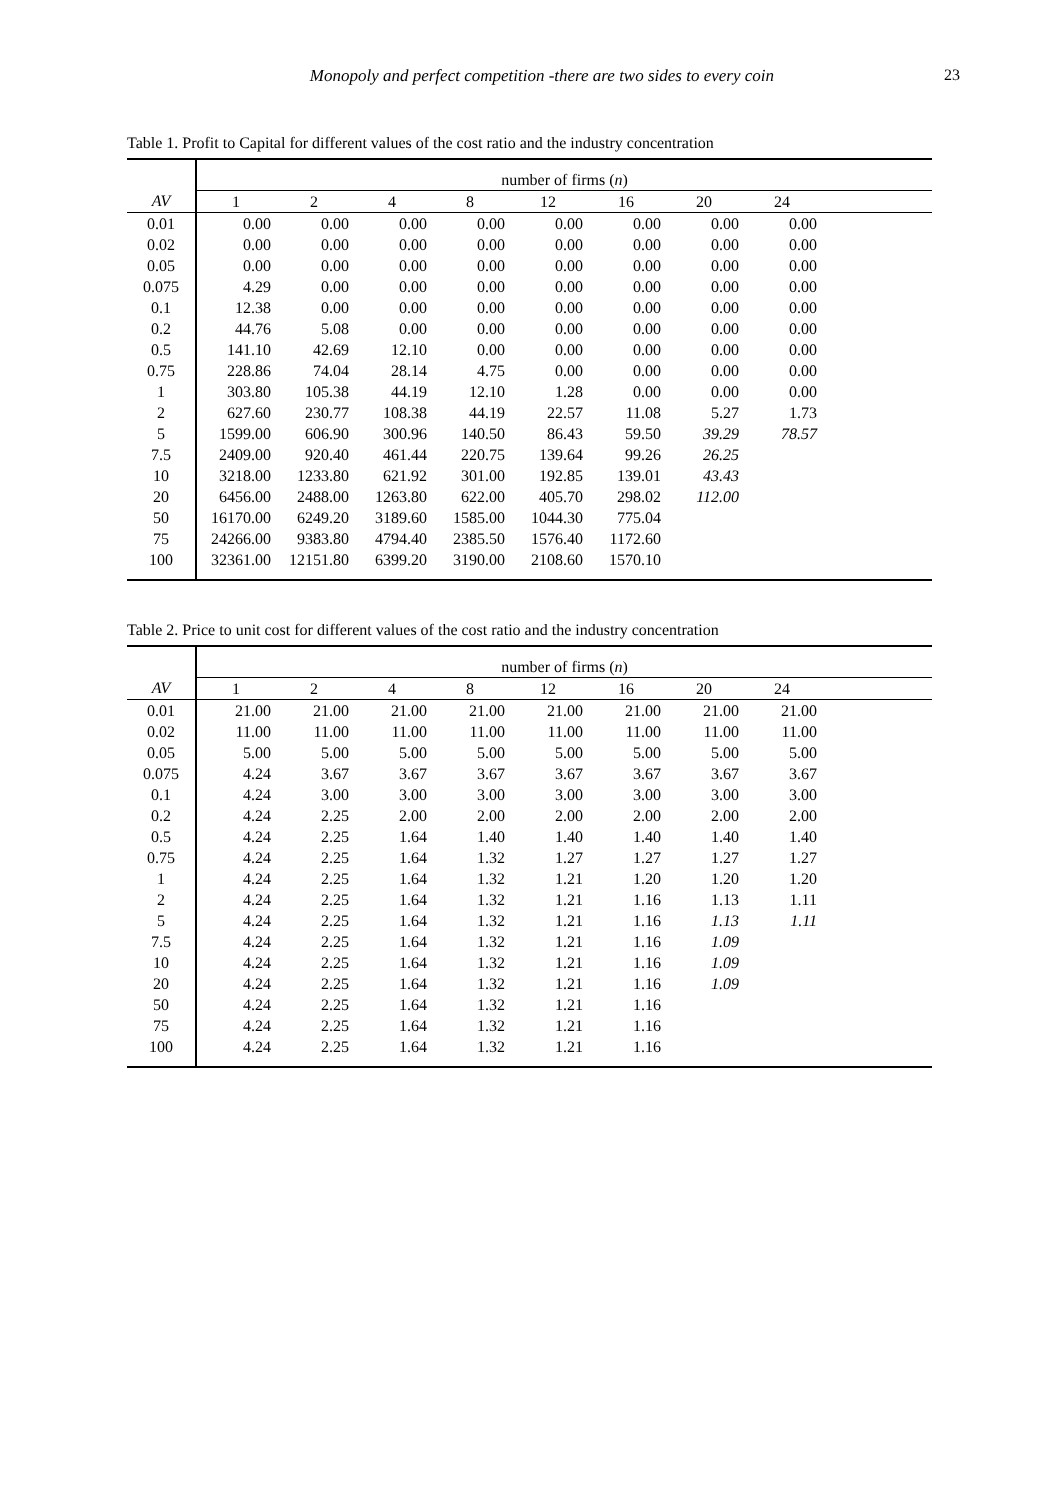Monopoly and perfect competition -there are two sides to every coin 23
Table 1. Profit to Capital for different values of the cost ratio and the industry concentration
| | number of firms ( n ) | | | | | | | | |
| AV | 1 | 2 | 4 | 8 | 12 | 16 | 20 | 24 | |
| 0.01 | 0.00 | 0.00 | 0.00 | 0.00 | 0.00 | 0.00 | 0.00 | 0.00 | |
| 0.02 | 0.00 | 0.00 | 0.00 | 0.00 | 0.00 | 0.00 | 0.00 | 0.00 | |
| 0.05 | 0.00 | 0.00 | 0.00 | 0.00 | 0.00 | 0.00 | 0.00 | 0.00 | |
| 0.075 | 4.29 | 0.00 | 0.00 | 0.00 | 0.00 | 0.00 | 0.00 | 0.00 | |
| 0.1 | 12.38 | 0.00 | 0.00 | 0.00 | 0.00 | 0.00 | 0.00 | 0.00 | |
| 0.2 | 44.76 | 5.08 | 0.00 | 0.00 | 0.00 | 0.00 | 0.00 | 0.00 | |
| 0.5 | 141.10 | 42.69 | 12.10 | 0.00 | 0.00 | 0.00 | 0.00 | 0.00 | |
| 0.75 | 228.86 | 74.04 | 28.14 | 4.75 | 0.00 | 0.00 | 0.00 | 0.00 | |
| 1 | 303.80 | 105.38 | 44.19 | 12.10 | 1.28 | 0.00 | 0.00 | 0.00 | |
| 2 | 627.60 | 230.77 | 108.38 | 44.19 | 22.57 | 11.08 | 5.27 | 1.73 | |
| 5 | 1599.00 | 606.90 | 300.96 | 140.50 | 86.43 | 59.50 | 39.29 | 78.57 | |
| 7.5 | 2409.00 | 920.40 | 461.44 | 220.75 | 139.64 | 99.26 | 26.25 | | |
| 10 | 3218.00 | 1233.80 | 621.92 | 301.00 | 192.85 | 139.01 | 43.43 | | |
| 20 | 6456.00 | 2488.00 | 1263.80 | 622.00 | 405.70 | 298.02 | 112.00 | | |
| 50 | 16170.00 | 6249.20 | 3189.60 | 1585.00 | 1044.30 | 775.04 | | | |
| 75 | 24266.00 | 9383.80 | 4794.40 | 2385.50 | 1576.40 | 1172.60 | | | |
| 100 | 32361.00 | 12151.80 | 6399.20 | 3190.00 | 2108.60 | 1570.10 | | | |
Table 2. Price to unit cost for different values of the cost ratio and the industry concentration
| | number of firms ( n ) | | | | | | | | |
| AV | 1 | 2 | 4 | 8 | 12 | 16 | 20 | 24 | |
| 0.01 | 21.00 | 21.00 | 21.00 | 21.00 | 21.00 | 21.00 | 21.00 | 21.00 | |
| 0.02 | 11.00 | 11.00 | 11.00 | 11.00 | 11.00 | 11.00 | 11.00 | 11.00 | |
| 0.05 | 5.00 | 5.00 | 5.00 | 5.00 | 5.00 | 5.00 | 5.00 | 5.00 | |
| 0.075 | 4.24 | 3.67 | 3.67 | 3.67 | 3.67 | 3.67 | 3.67 | 3.67 | |
| 0.1 | 4.24 | 3.00 | 3.00 | 3.00 | 3.00 | 3.00 | 3.00 | 3.00 | |
| 0.2 | 4.24 | 2.25 | 2.00 | 2.00 | 2.00 | 2.00 | 2.00 | 2.00 | |
| 0.5 | 4.24 | 2.25 | 1.64 | 1.40 | 1.40 | 1.40 | 1.40 | 1.40 | |
| 0.75 | 4.24 | 2.25 | 1.64 | 1.32 | 1.27 | 1.27 | 1.27 | 1.27 | |
| 1 | 4.24 | 2.25 | 1.64 | 1.32 | 1.21 | 1.20 | 1.20 | 1.20 | |
| 2 | 4.24 | 2.25 | 1.64 | 1.32 | 1.21 | 1.16 | 1.13 | 1.11 | |
| 5 | 4.24 | 2.25 | 1.64 | 1.32 | 1.21 | 1.16 | 1.13 | 1.11 | |
| 7.5 | 4.24 | 2.25 | 1.64 | 1.32 | 1.21 | 1.16 | 1.09 | | |
| 10 | 4.24 | 2.25 | 1.64 | 1.32 | 1.21 | 1.16 | 1.09 | | |
| 20 | 4.24 | 2.25 | 1.64 | 1.32 | 1.21 | 1.16 | 1.09 | | |
| 50 | 4.24 | 2.25 | 1.64 | 1.32 | 1.21 | 1.16 | | | |
| 75 | 4.24 | 2.25 | 1.64 | 1.32 | 1.21 | 1.16 | | | |
| 100 | 4.24 | 2.25 | 1.64 | 1.32 | 1.21 | 1.16 | | | |